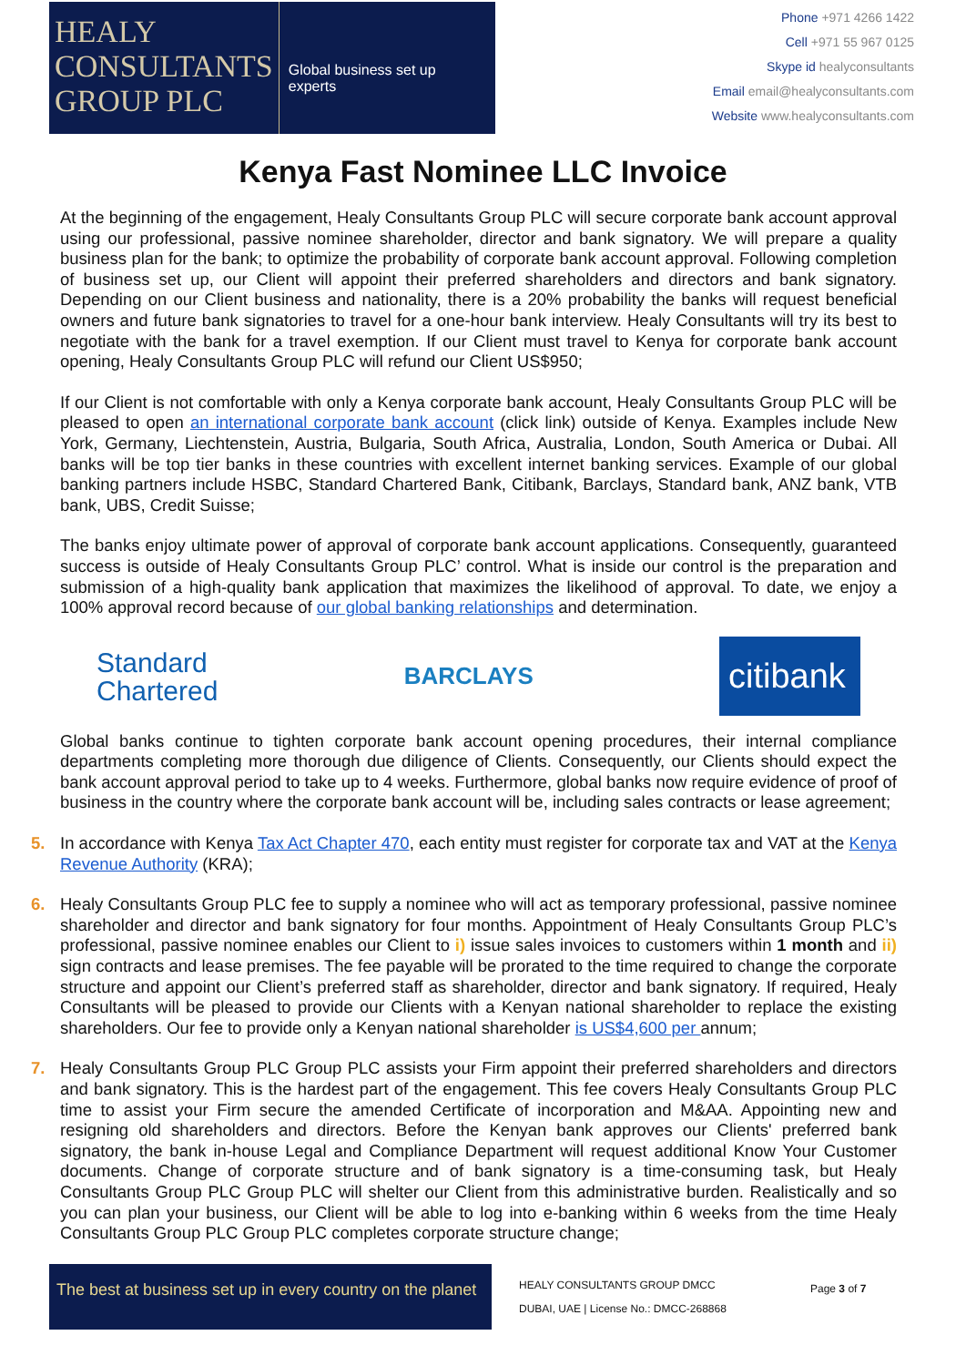HEALY
CONSULTANTS
GROUP PLC
Global business set up experts
Phone +971 4266 1422
Cell +971 55 967 0125
Skype id healyconsultants
Email email@healyconsultants.com
Website www.healyconsultants.com
Kenya Fast Nominee LLC Invoice
At the beginning of the engagement, Healy Consultants Group PLC will secure corporate bank account approval using our professional, passive nominee shareholder, director and bank signatory. We will prepare a quality business plan for the bank; to optimize the probability of corporate bank account approval. Following completion of business set up, our Client will appoint their preferred shareholders and directors and bank signatory. Depending on our Client business and nationality, there is a 20% probability the banks will request beneficial owners and future bank signatories to travel for a one-hour bank interview. Healy Consultants will try its best to negotiate with the bank for a travel exemption. If our Client must travel to Kenya for corporate bank account opening, Healy Consultants Group PLC will refund our Client US$950;
If our Client is not comfortable with only a Kenya corporate bank account, Healy Consultants Group PLC will be pleased to open an international corporate bank account (click link) outside of Kenya. Examples include New York, Germany, Liechtenstein, Austria, Bulgaria, South Africa, Australia, London, South America or Dubai. All banks will be top tier banks in these countries with excellent internet banking services. Example of our global banking partners include HSBC, Standard Chartered Bank, Citibank, Barclays, Standard bank, ANZ bank, VTB bank, UBS, Credit Suisse;
The banks enjoy ultimate power of approval of corporate bank account applications. Consequently, guaranteed success is outside of Healy Consultants Group PLC’ control. What is inside our control is the preparation and submission of a high-quality bank application that maximizes the likelihood of approval. To date, we enjoy a 100% approval record because of our global banking relationships and determination.
Standard
Chartered
BARCLAYS
citibank
Global banks continue to tighten corporate bank account opening procedures, their internal compliance departments completing more thorough due diligence of Clients. Consequently, our Clients should expect the bank account approval period to take up to 4 weeks. Furthermore, global banks now require evidence of proof of business in the country where the corporate bank account will be, including sales contracts or lease agreement;
5. In accordance with Kenya Tax Act Chapter 470, each entity must register for corporate tax and VAT at the Kenya Revenue Authority (KRA);
6. Healy Consultants Group PLC fee to supply a nominee who will act as temporary professional, passive nominee shareholder and director and bank signatory for four months. Appointment of Healy Consultants Group PLC’s professional, passive nominee enables our Client to i) issue sales invoices to customers within 1 month and ii) sign contracts and lease premises. The fee payable will be prorated to the time required to change the corporate structure and appoint our Client’s preferred staff as shareholder, director and bank signatory. If required, Healy Consultants will be pleased to provide our Clients with a Kenyan national shareholder to replace the existing shareholders. Our fee to provide only a Kenyan national shareholder is US$4,600 per annum;
7. Healy Consultants Group PLC Group PLC assists your Firm appoint their preferred shareholders and directors and bank signatory. This is the hardest part of the engagement. This fee covers Healy Consultants Group PLC time to assist your Firm secure the amended Certificate of incorporation and M&AA. Appointing new and resigning old shareholders and directors. Before the Kenyan bank approves our Clients' preferred bank signatory, the bank in-house Legal and Compliance Department will request additional Know Your Customer documents. Change of corporate structure and of bank signatory is a time-consuming task, but Healy Consultants Group PLC Group PLC will shelter our Client from this administrative burden. Realistically and so you can plan your business, our Client will be able to log into e-banking within 6 weeks from the time Healy Consultants Group PLC Group PLC completes corporate structure change;
The best at business set up in every country on the planet
HEALY CONSULTANTS GROUP DMCC
DUBAI, UAE | License No.: DMCC-268868
Page 3 of 7